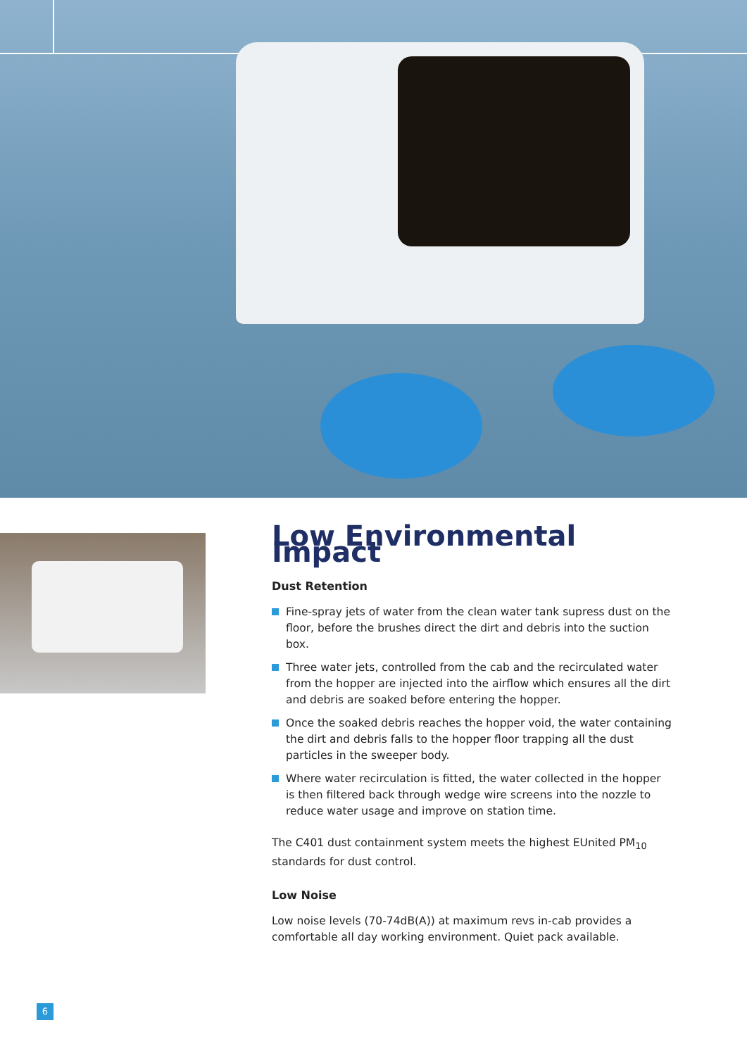Low Environmental Impact
Dust Retention
Fine-spray jets of water from the clean water tank supress dust on the floor, before the brushes direct the dirt and debris into the suction box.
Three water jets, controlled from the cab and the recirculated water from the hopper are injected into the airflow which ensures all the dirt and debris are soaked before entering the hopper.
Once the soaked debris reaches the hopper void, the water containing the dirt and debris falls to the hopper floor trapping all the dust particles in the sweeper body.
Where water recirculation is fitted, the water collected in the hopper is then filtered back through wedge wire screens into the nozzle to reduce water usage and improve on station time.
The C401 dust containment system meets the highest EUnited PM<sub>10</sub> standards for dust control.
Low Noise
Low noise levels (70-74dB(A)) at maximum revs in-cab provides a comfortable all day working environment. Quiet pack available.
6